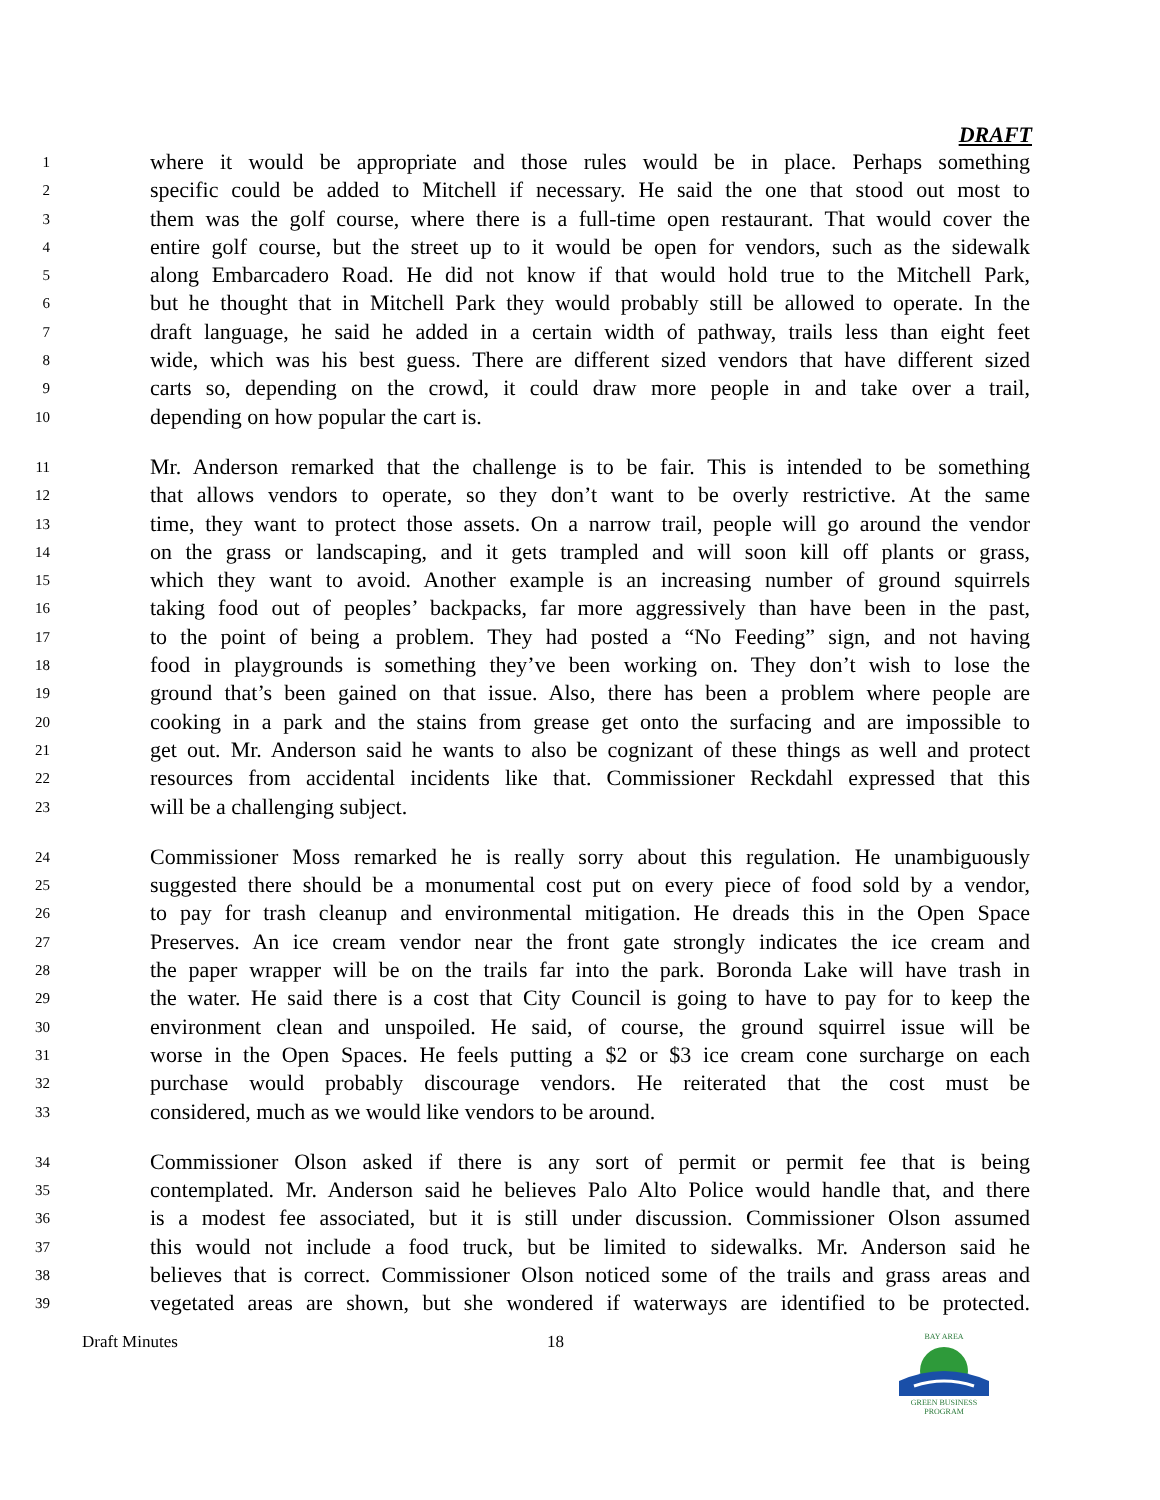DRAFT
1 where it would be appropriate and those rules would be in place. Perhaps something
2 specific could be added to Mitchell if necessary. He said the one that stood out most to
3 them was the golf course, where there is a full-time open restaurant. That would cover the
4 entire golf course, but the street up to it would be open for vendors, such as the sidewalk
5 along Embarcadero Road. He did not know if that would hold true to the Mitchell Park,
6 but he thought that in Mitchell Park they would probably still be allowed to operate. In the
7 draft language, he said he added in a certain width of pathway, trails less than eight feet
8 wide, which was his best guess. There are different sized vendors that have different sized
9 carts so, depending on the crowd, it could draw more people in and take over a trail,
10 depending on how popular the cart is.
11 Mr. Anderson remarked that the challenge is to be fair. This is intended to be something
12 that allows vendors to operate, so they don’t want to be overly restrictive. At the same
13 time, they want to protect those assets. On a narrow trail, people will go around the vendor
14 on the grass or landscaping, and it gets trampled and will soon kill off plants or grass,
15 which they want to avoid. Another example is an increasing number of ground squirrels
16 taking food out of peoples’ backpacks, far more aggressively than have been in the past,
17 to the point of being a problem. They had posted a “No Feeding” sign, and not having
18 food in playgrounds is something they’ve been working on. They don’t wish to lose the
19 ground that’s been gained on that issue. Also, there has been a problem where people are
20 cooking in a park and the stains from grease get onto the surfacing and are impossible to
21 get out. Mr. Anderson said he wants to also be cognizant of these things as well and protect
22 resources from accidental incidents like that. Commissioner Reckdahl expressed that this
23 will be a challenging subject.
24 Commissioner Moss remarked he is really sorry about this regulation. He unambiguously
25 suggested there should be a monumental cost put on every piece of food sold by a vendor,
26 to pay for trash cleanup and environmental mitigation. He dreads this in the Open Space
27 Preserves. An ice cream vendor near the front gate strongly indicates the ice cream and
28 the paper wrapper will be on the trails far into the park. Boronda Lake will have trash in
29 the water. He said there is a cost that City Council is going to have to pay for to keep the
30 environment clean and unspoiled. He said, of course, the ground squirrel issue will be
31 worse in the Open Spaces. He feels putting a $2 or $3 ice cream cone surcharge on each
32 purchase would probably discourage vendors. He reiterated that the cost must be
33 considered, much as we would like vendors to be around.
34 Commissioner Olson asked if there is any sort of permit or permit fee that is being
35 contemplated. Mr. Anderson said he believes Palo Alto Police would handle that, and there
36 is a modest fee associated, but it is still under discussion. Commissioner Olson assumed
37 this would not include a food truck, but be limited to sidewalks. Mr. Anderson said he
38 believes that is correct. Commissioner Olson noticed some of the trails and grass areas and
39 vegetated areas are shown, but she wondered if waterways are identified to be protected.
Draft Minutes 18
BAY AREA
GREEN BUSINESS
PROGRAM